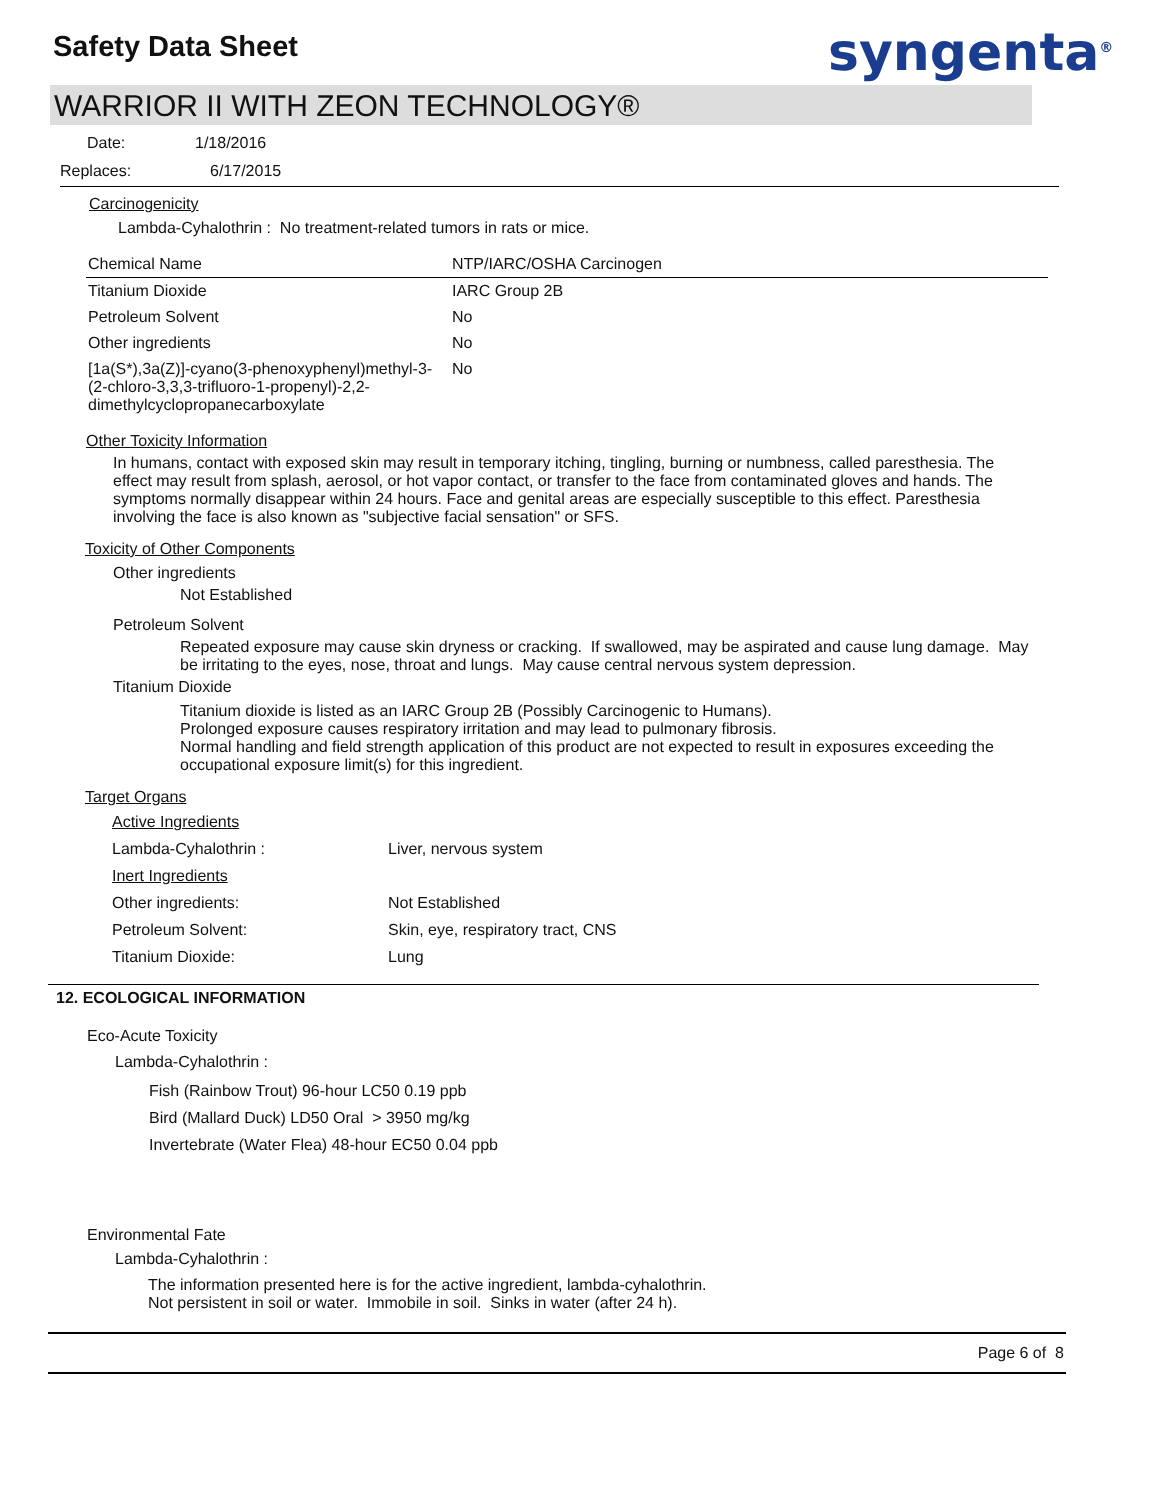Safety Data Sheet syngenta<sup>®</sup>
WARRIOR II WITH ZEON TECHNOLOGY®
Date: 1/18/2016
Replaces: 6/17/2015
Carcinogenicity
Lambda-Cyhalothrin : No treatment-related tumors in rats or mice.
| Chemical Name | NTP/IARC/OSHA Carcinogen |
| --- | --- |
| Titanium Dioxide | IARC Group 2B |
| Petroleum Solvent | No |
| Other ingredients | No |
| [1a(S*),3a(Z)]-cyano(3-phenoxyphenyl)methyl-3-(2-chloro-3,3,3-trifluoro-1-propenyl)-2,2-dimethylcyclopropanecarboxylate | No |
Other Toxicity Information
In humans, contact with exposed skin may result in temporary itching, tingling, burning or numbness, called paresthesia. The effect may result from splash, aerosol, or hot vapor contact, or transfer to the face from contaminated gloves and hands. The symptoms normally disappear within 24 hours. Face and genital areas are especially susceptible to this effect. Paresthesia involving the face is also known as "subjective facial sensation" or SFS.
Toxicity of Other Components
Other ingredients
Not Established
Petroleum Solvent
Repeated exposure may cause skin dryness or cracking. If swallowed, may be aspirated and cause lung damage. May be irritating to the eyes, nose, throat and lungs. May cause central nervous system depression.
Titanium Dioxide
Titanium dioxide is listed as an IARC Group 2B (Possibly Carcinogenic to Humans).
Prolonged exposure causes respiratory irritation and may lead to pulmonary fibrosis.
Normal handling and field strength application of this product are not expected to result in exposures exceeding the occupational exposure limit(s) for this ingredient.
Target Organs
| Active Ingredients | |
| Lambda-Cyhalothrin : | Liver, nervous system |
| Inert Ingredients | |
| Other ingredients: | Not Established |
| Petroleum Solvent: | Skin, eye, respiratory tract, CNS |
| Titanium Dioxide: | Lung |
12. ECOLOGICAL INFORMATION
Eco-Acute Toxicity
Lambda-Cyhalothrin :
Fish (Rainbow Trout) 96-hour LC50 0.19 ppb
Bird (Mallard Duck) LD50 Oral > 3950 mg/kg
Invertebrate (Water Flea) 48-hour EC50 0.04 ppb
Environmental Fate
Lambda-Cyhalothrin :
The information presented here is for the active ingredient, lambda-cyhalothrin.
Not persistent in soil or water. Immobile in soil. Sinks in water (after 24 h).
Page 6 of 8